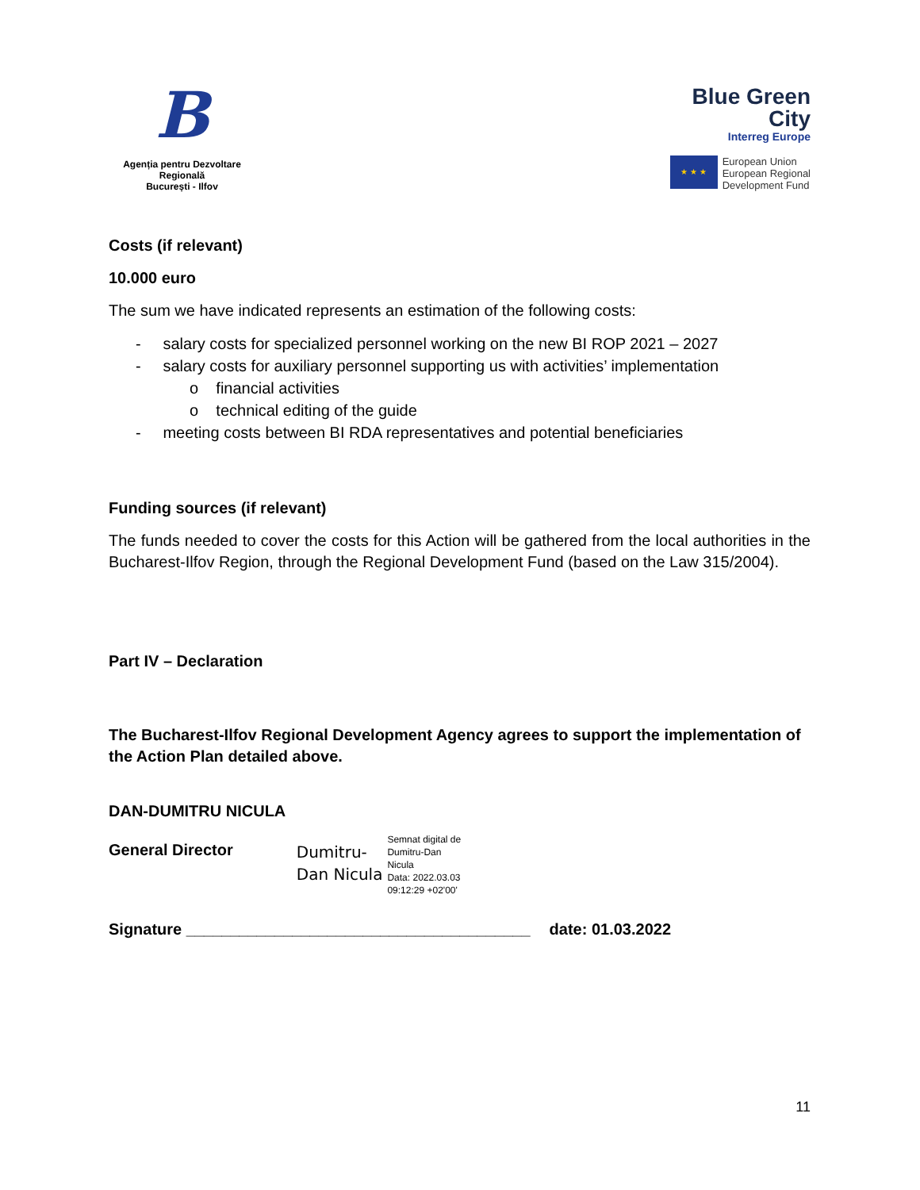B
Agenția pentru Dezvoltare Regională
București - Ilfov
Blue Green
City
Interreg Europe
★ ★ ★
European Union
European Regional
Development Fund
Costs (if relevant)
10.000 euro
The sum we have indicated represents an estimation of the following costs:
- salary costs for specialized personnel working on the new BI ROP 2021 – 2027
- salary costs for auxiliary personnel supporting us with activities’ implementation
o financial activities
o technical editing of the guide
- meeting costs between BI RDA representatives and potential beneficiaries
Funding sources (if relevant)
The funds needed to cover the costs for this Action will be gathered from the local authorities in the Bucharest-Ilfov Region, through the Regional Development Fund (based on the Law 315/2004).
Part IV – Declaration
The Bucharest-Ilfov Regional Development Agency agrees to support the implementation of the Action Plan detailed above.
DAN-DUMITRU NICULA
General Director
Dumitru-
Dan Nicula
Semnat digital de
Dumitru-Dan
Nicula
Data: 2022.03.03
09:12:29 +02'00'
Signature _______________________________________
date: 01.03.2022
11